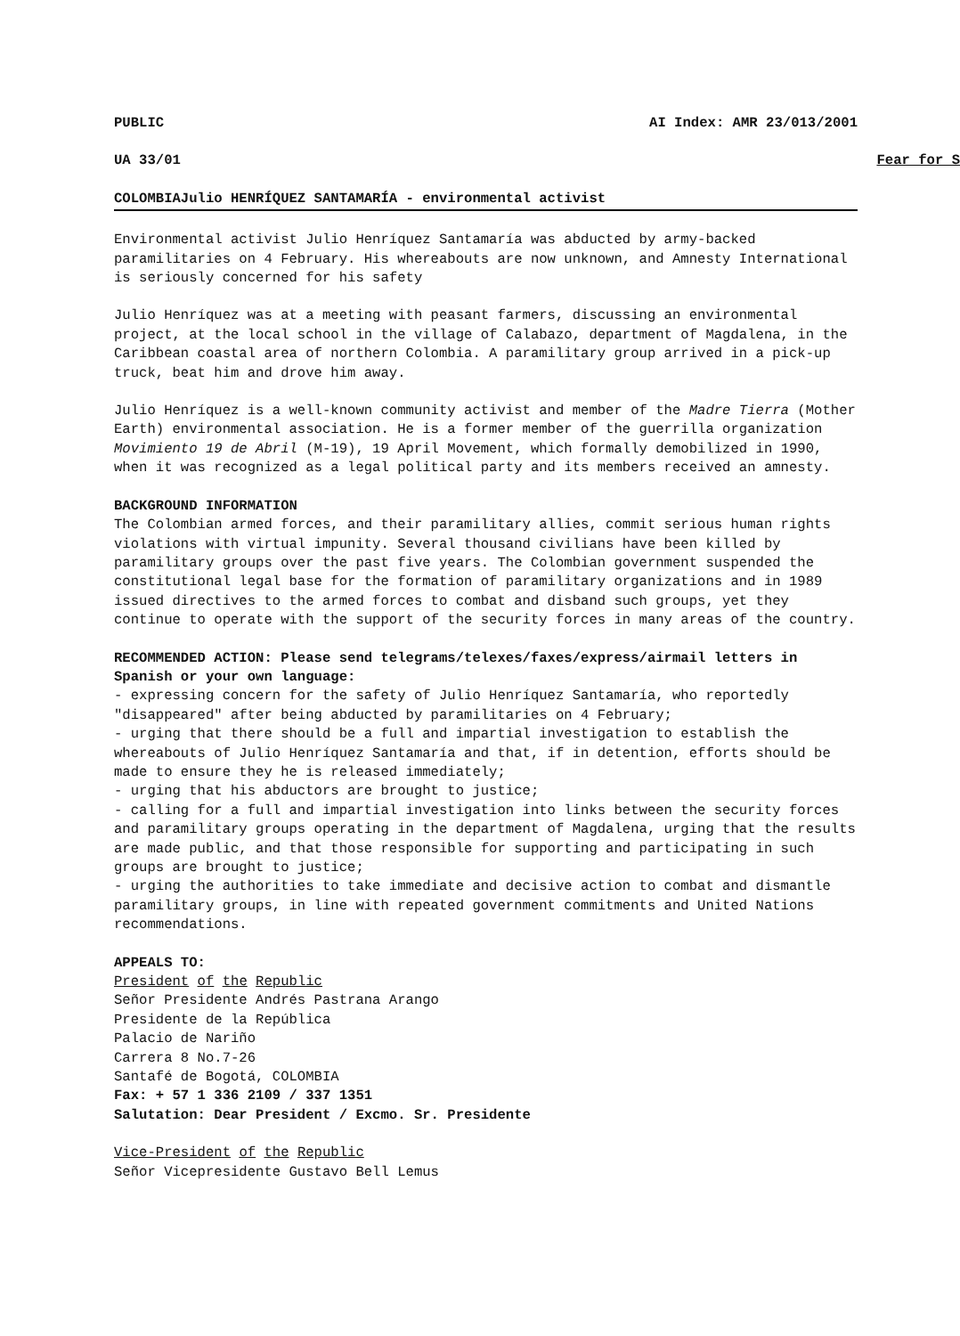PUBLIC AI Index: AMR 23/013/2001
UA 33/01 Fear for S
COLOMBIAJulio HENRÍQUEZ SANTAMARÍA - environmental activist
Environmental activist Julio Henríquez Santamaría was abducted by army-backed paramilitaries on 4 February. His whereabouts are now unknown, and Amnesty International is seriously concerned for his safety
Julio Henríquez was at a meeting with peasant farmers, discussing an environmental project, at the local school in the village of Calabazo, department of Magdalena, in the Caribbean coastal area of northern Colombia. A paramilitary group arrived in a pick-up truck, beat him and drove him away.
Julio Henríquez is a well-known community activist and member of the Madre Tierra (Mother Earth) environmental association. He is a former member of the guerrilla organization Movimiento 19 de Abril (M-19), 19 April Movement, which formally demobilized in 1990, when it was recognized as a legal political party and its members received an amnesty.
BACKGROUND INFORMATION
The Colombian armed forces, and their paramilitary allies, commit serious human rights violations with virtual impunity. Several thousand civilians have been killed by paramilitary groups over the past five years. The Colombian government suspended the constitutional legal base for the formation of paramilitary organizations and in 1989 issued directives to the armed forces to combat and disband such groups, yet they continue to operate with the support of the security forces in many areas of the country.
RECOMMENDED ACTION: Please send telegrams/telexes/faxes/express/airmail letters in Spanish or your own language:
- expressing concern for the safety of Julio Henríquez Santamaría, who reportedly "disappeared" after being abducted by paramilitaries on 4 February;
- urging that there should be a full and impartial investigation to establish the whereabouts of Julio Henríquez Santamaría and that, if in detention, efforts should be made to ensure they he is released immediately;
- urging that his abductors are brought to justice;
- calling for a full and impartial investigation into links between the security forces and paramilitary groups operating in the department of Magdalena, urging that the results are made public, and that those responsible for supporting and participating in such groups are brought to justice;
- urging the authorities to take immediate and decisive action to combat and dismantle paramilitary groups, in line with repeated government commitments and United Nations recommendations.
APPEALS TO:
President of the Republic
Señor Presidente Andrés Pastrana Arango
Presidente de la República
Palacio de Nariño
Carrera 8 No.7-26
Santafé de Bogotá, COLOMBIA
Fax: + 57 1 336 2109 / 337 1351
Salutation: Dear President / Excmo. Sr. Presidente
Vice-President of the Republic
Señor Vicepresidente Gustavo Bell Lemus